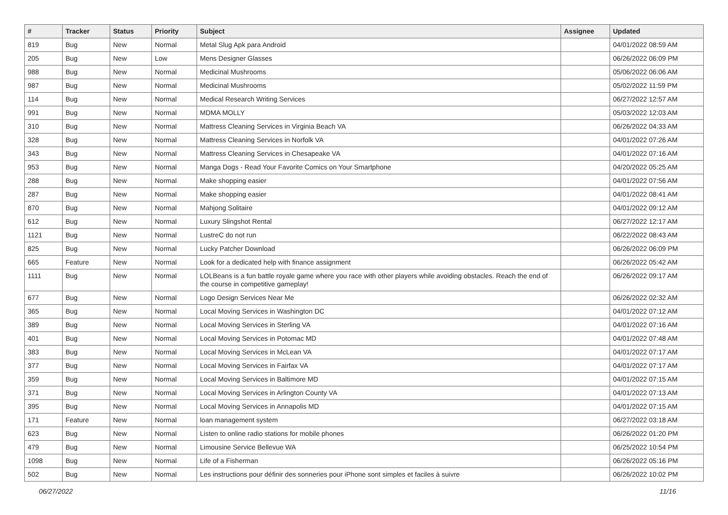| # | Tracker | Status | Priority | Subject | Assignee | Updated |
| --- | --- | --- | --- | --- | --- | --- |
| 819 | Bug | New | Normal | Metal Slug Apk para Android | | 04/01/2022 08:59 AM |
| 205 | Bug | New | Low | Mens Designer Glasses | | 06/26/2022 06:09 PM |
| 988 | Bug | New | Normal | Medicinal Mushrooms | | 05/06/2022 06:06 AM |
| 987 | Bug | New | Normal | Medicinal Mushrooms | | 05/02/2022 11:59 PM |
| 114 | Bug | New | Normal | Medical Research Writing Services | | 06/27/2022 12:57 AM |
| 991 | Bug | New | Normal | MDMA MOLLY | | 05/03/2022 12:03 AM |
| 310 | Bug | New | Normal | Mattress Cleaning Services in Virginia Beach VA | | 06/26/2022 04:33 AM |
| 328 | Bug | New | Normal | Mattress Cleaning Services in Norfolk VA | | 04/01/2022 07:26 AM |
| 343 | Bug | New | Normal | Mattress Cleaning Services in Chesapeake VA | | 04/01/2022 07:16 AM |
| 953 | Bug | New | Normal | Manga Dogs - Read Your Favorite Comics on Your Smartphone | | 04/20/2022 05:25 AM |
| 288 | Bug | New | Normal | Make shopping easier | | 04/01/2022 07:56 AM |
| 287 | Bug | New | Normal | Make shopping easier | | 04/01/2022 08:41 AM |
| 870 | Bug | New | Normal | Mahjong Solitaire | | 04/01/2022 09:12 AM |
| 612 | Bug | New | Normal | Luxury Slingshot Rental | | 06/27/2022 12:17 AM |
| 1121 | Bug | New | Normal | LustreC do not run | | 06/22/2022 08:43 AM |
| 825 | Bug | New | Normal | Lucky Patcher Download | | 06/26/2022 06:09 PM |
| 665 | Feature | New | Normal | Look for a dedicated help with finance assignment | | 06/26/2022 05:42 AM |
| 1111 | Bug | New | Normal | LOLBeans is a fun battle royale game where you race with other players while avoiding obstacles. Reach the end of the course in competitive gameplay! | | 06/26/2022 09:17 AM |
| 677 | Bug | New | Normal | Logo Design Services Near Me | | 06/26/2022 02:32 AM |
| 365 | Bug | New | Normal | Local Moving Services in Washington DC | | 04/01/2022 07:12 AM |
| 389 | Bug | New | Normal | Local Moving Services in Sterling VA | | 04/01/2022 07:16 AM |
| 401 | Bug | New | Normal | Local Moving Services in Potomac MD | | 04/01/2022 07:48 AM |
| 383 | Bug | New | Normal | Local Moving Services in McLean VA | | 04/01/2022 07:17 AM |
| 377 | Bug | New | Normal | Local Moving Services in Fairfax VA | | 04/01/2022 07:17 AM |
| 359 | Bug | New | Normal | Local Moving Services in Baltimore MD | | 04/01/2022 07:15 AM |
| 371 | Bug | New | Normal | Local Moving Services in Arlington County VA | | 04/01/2022 07:13 AM |
| 395 | Bug | New | Normal | Local Moving Services in Annapolis MD | | 04/01/2022 07:15 AM |
| 171 | Feature | New | Normal | loan management system | | 06/27/2022 03:18 AM |
| 623 | Bug | New | Normal | Listen to online radio stations for mobile phones | | 06/26/2022 01:20 PM |
| 479 | Bug | New | Normal | Limousine Service Bellevue WA | | 06/25/2022 10:54 PM |
| 1098 | Bug | New | Normal | Life of a Fisherman | | 06/26/2022 05:16 PM |
| 502 | Bug | New | Normal | Les instructions pour définir des sonneries pour iPhone sont simples et faciles à suivre | | 06/26/2022 10:02 PM |
06/27/2022 11/16